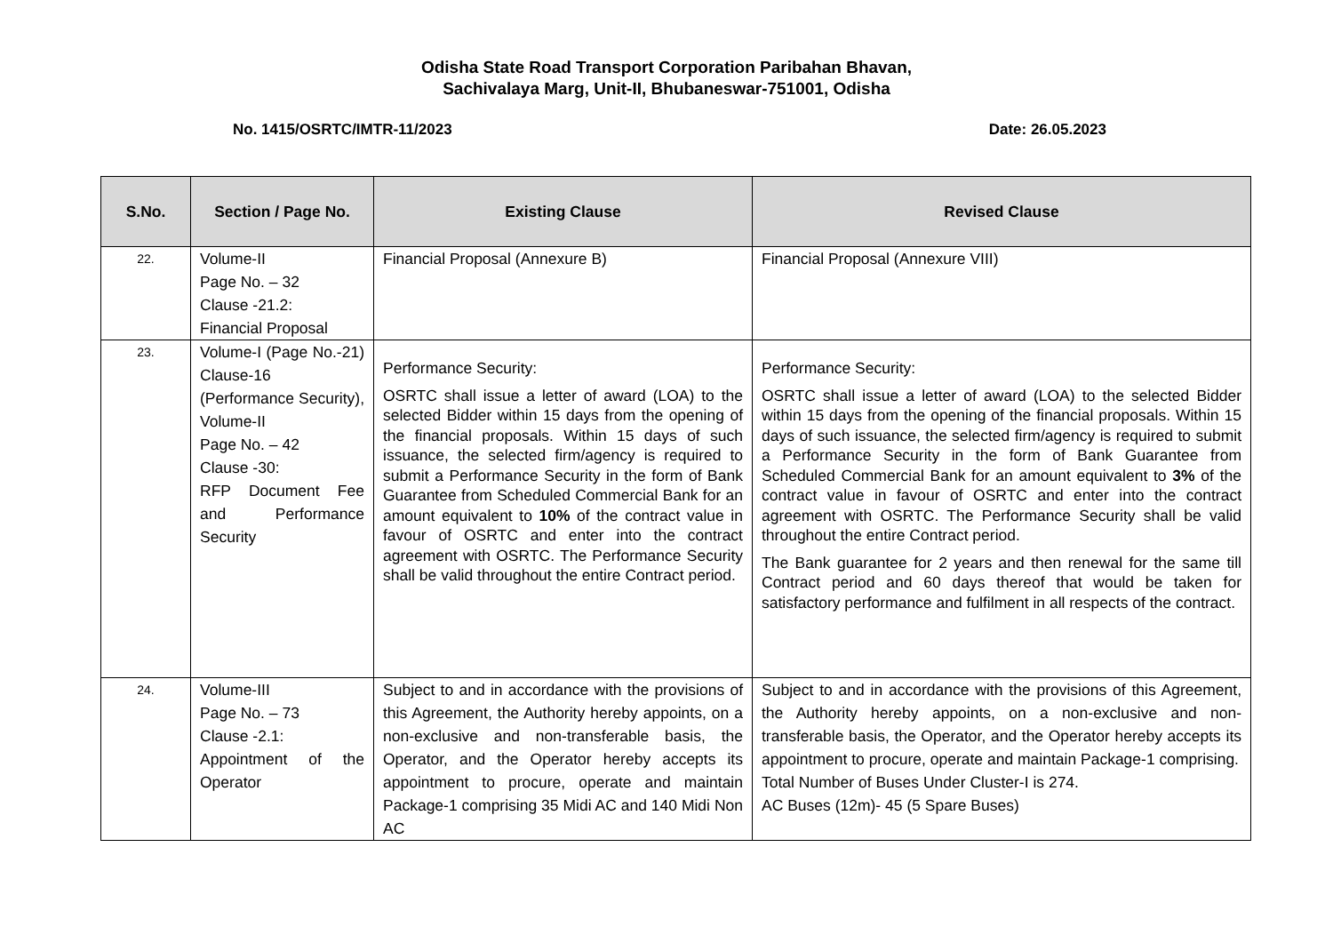Odisha State Road Transport Corporation Paribahan Bhavan,
Sachivalaya Marg, Unit-II, Bhubaneswar-751001, Odisha
No. 1415/OSRTC/IMTR-11/2023 Date: 26.05.2023
| S.No. | Section / Page No. | Existing Clause | Revised Clause |
| --- | --- | --- | --- |
| 22. | Volume-II Page No. – 32 Clause -21.2: Financial Proposal | Financial Proposal (Annexure B) | Financial Proposal (Annexure VIII) |
| 23. | Volume-I (Page No.-21) Clause-16 (Performance Security), Volume-II Page No. – 42 Clause -30: RFP Document Fee and Performance Security | Performance Security: OSRTC shall issue a letter of award (LOA) to the selected Bidder within 15 days from the opening of the financial proposals. Within 15 days of such issuance, the selected firm/agency is required to submit a Performance Security in the form of Bank Guarantee from Scheduled Commercial Bank for an amount equivalent to 10% of the contract value in favour of OSRTC and enter into the contract agreement with OSRTC. The Performance Security shall be valid throughout the entire Contract period. | Performance Security: OSRTC shall issue a letter of award (LOA) to the selected Bidder within 15 days from the opening of the financial proposals. Within 15 days of such issuance, the selected firm/agency is required to submit a Performance Security in the form of Bank Guarantee from Scheduled Commercial Bank for an amount equivalent to 3% of the contract value in favour of OSRTC and enter into the contract agreement with OSRTC. The Performance Security shall be valid throughout the entire Contract period. The Bank guarantee for 2 years and then renewal for the same till Contract period and 60 days thereof that would be taken for satisfactory performance and fulfilment in all respects of the contract. |
| 24. | Volume-III Page No. – 73 Clause -2.1: Appointment of the Operator | Subject to and in accordance with the provisions of this Agreement, the Authority hereby appoints, on a non-exclusive and non-transferable basis, the Operator, and the Operator hereby accepts its appointment to procure, operate and maintain Package-1 comprising 35 Midi AC and 140 Midi Non AC | Subject to and in accordance with the provisions of this Agreement, the Authority hereby appoints, on a non-exclusive and non-transferable basis, the Operator, and the Operator hereby accepts its appointment to procure, operate and maintain Package-1 comprising. Total Number of Buses Under Cluster-I is 274. AC Buses (12m)- 45 (5 Spare Buses) |